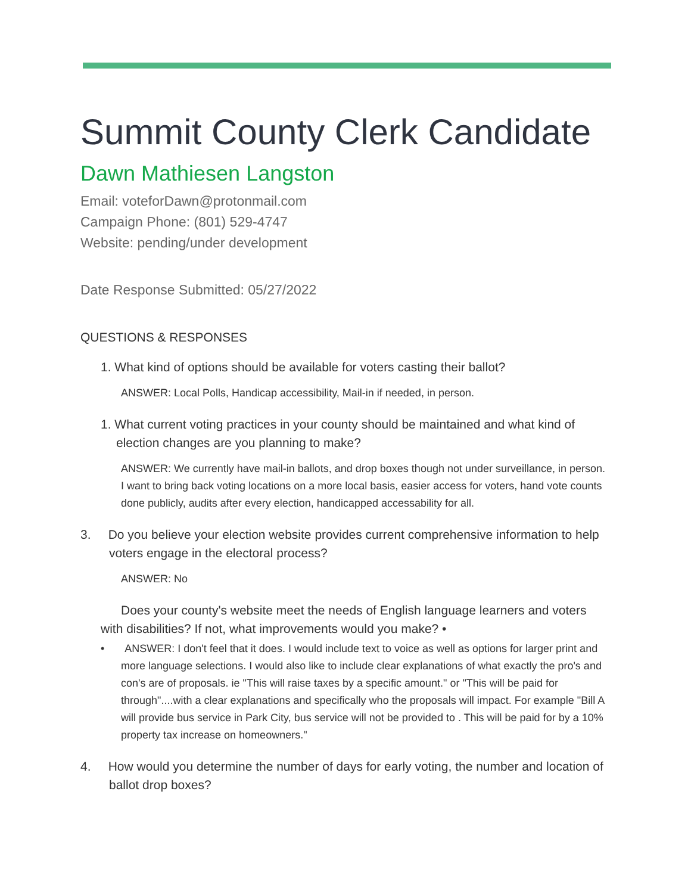Summit County Clerk Candidate
Dawn Mathiesen Langston
Email: voteforDawn@protonmail.com
Campaign Phone: (801) 529-4747
Website: pending/under development
Date Response Submitted: 05/27/2022
QUESTIONS & RESPONSES
1. What kind of options should be available for voters casting their ballot?
ANSWER: Local Polls, Handicap accessibility, Mail-in if needed, in person.
1. What current voting practices in your county should be maintained and what kind of election changes are you planning to make?
ANSWER: We currently have mail-in ballots, and drop boxes though not under surveillance, in person. I want to bring back voting locations on a more local basis, easier access for voters, hand vote counts done publicly, audits after every election, handicapped accessability for all.
3. Do you believe your election website provides current comprehensive information to help voters engage in the electoral process?
ANSWER: No
Does your county's website meet the needs of English language learners and voters with disabilities? If not, what improvements would you make? •
• ANSWER: I don't feel that it does. I would include text to voice as well as options for larger print and more language selections. I would also like to include clear explanations of what exactly the pro's and con's are of proposals. ie "This will raise taxes by a specific amount." or "This will be paid for through"....with a clear explanations and specifically who the proposals will impact. For example "Bill A will provide bus service in Park City, bus service will not be provided to . This will be paid for by a 10% property tax increase on homeowners."
4. How would you determine the number of days for early voting, the number and location of ballot drop boxes?